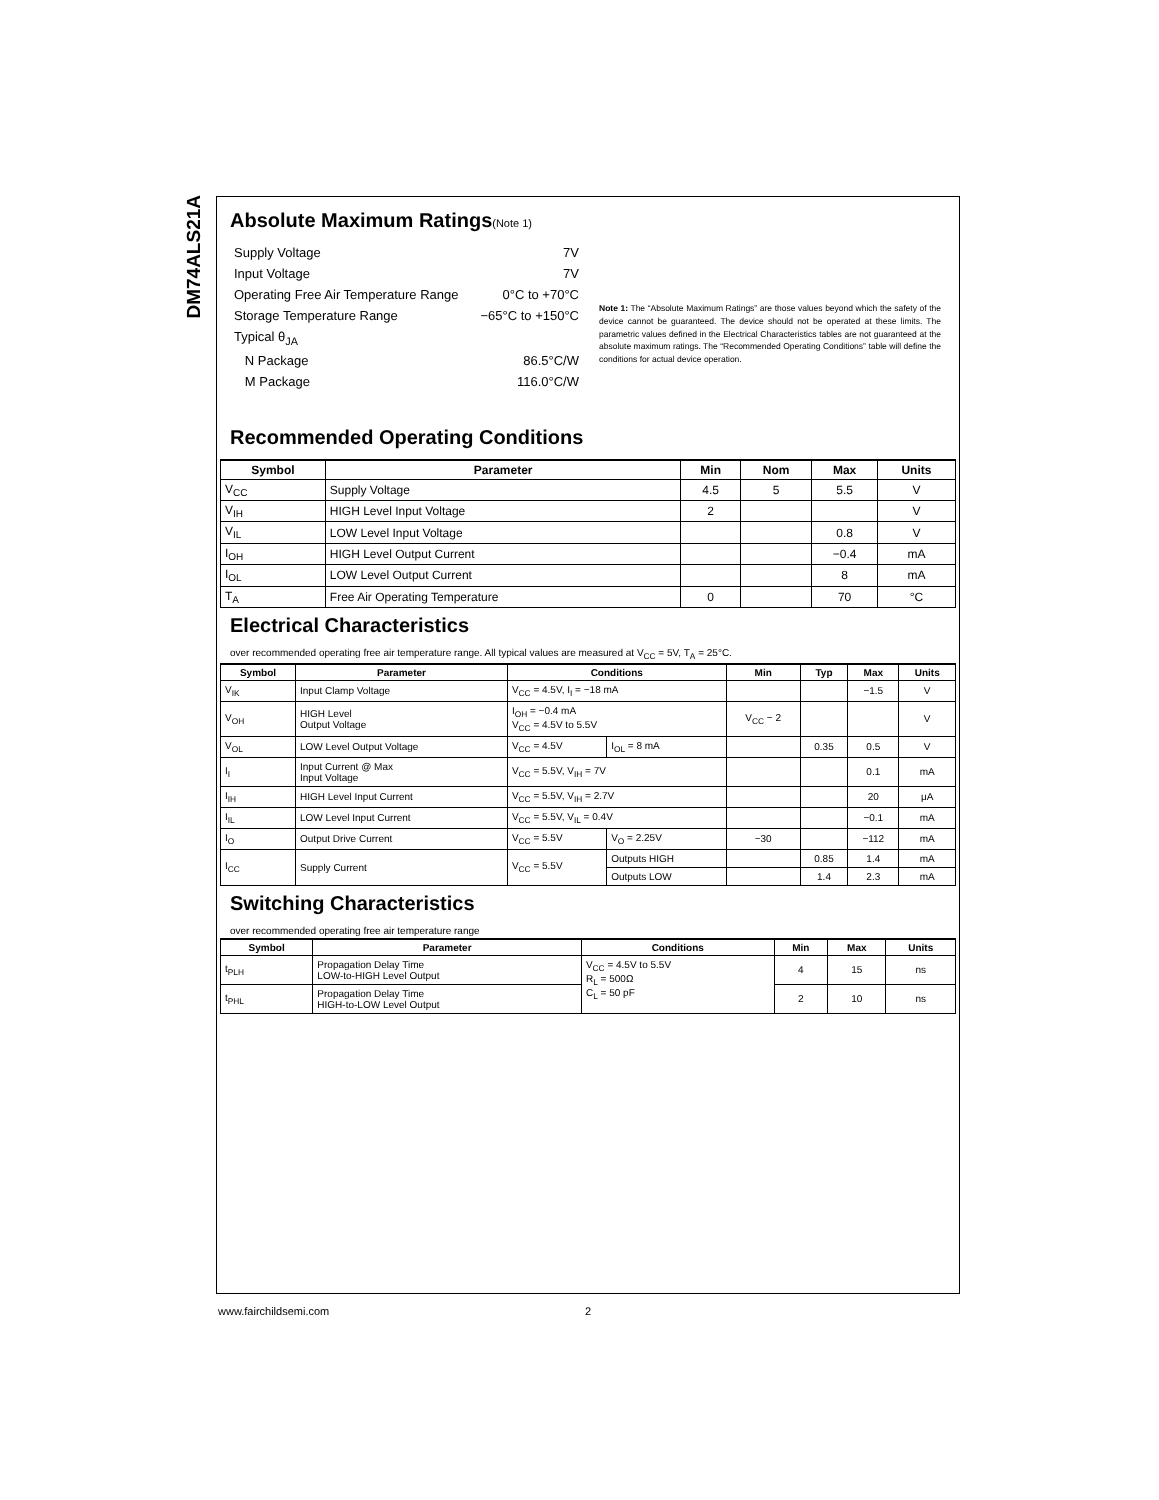DM74ALS21A
Absolute Maximum Ratings(Note 1)
| Supply Voltage | 7V |
| Input Voltage | 7V |
| Operating Free Air Temperature Range | 0°C to +70°C |
| Storage Temperature Range | −65°C to +150°C |
| Typical θ<sub>JA</sub> | |
| N Package | 86.5°C/W |
| M Package | 116.0°C/W |
Note 1: The “Absolute Maximum Ratings” are those values beyond which the safety of the device cannot be guaranteed. The device should not be operated at these limits. The parametric values defined in the Electrical Characteristics tables are not guaranteed at the absolute maximum ratings. The “Recommended Operating Conditions” table will define the conditions for actual device operation.
Recommended Operating Conditions
| Symbol | Parameter | Min | Nom | Max | Units |
| --- | --- | --- | --- | --- | --- |
| V<sub>CC</sub> | Supply Voltage | 4.5 | 5 | 5.5 | V |
| V<sub>IH</sub> | HIGH Level Input Voltage | 2 | | | V |
| V<sub>IL</sub> | LOW Level Input Voltage | | | 0.8 | V |
| I<sub>OH</sub> | HIGH Level Output Current | | | −0.4 | mA |
| I<sub>OL</sub> | LOW Level Output Current | | | 8 | mA |
| T<sub>A</sub> | Free Air Operating Temperature | 0 | | 70 | °C |
Electrical Characteristics
over recommended operating free air temperature range. All typical values are measured at V<sub>CC</sub> = 5V, T<sub>A</sub> = 25°C.
| Symbol | Parameter | Conditions | | Min | Typ | Max | Units |
| --- | --- | --- | --- | --- | --- | --- | --- |
| V<sub>IK</sub> | Input Clamp Voltage | V<sub>CC</sub> = 4.5V, I<sub>I</sub> = −18 mA | | | | −1.5 | V |
| V<sub>OH</sub> | HIGH Level Output Voltage | I<sub>OH</sub> = −0.4 mA V<sub>CC</sub> = 4.5V to 5.5V | | V<sub>CC</sub> − 2 | | | V |
| V<sub>OL</sub> | LOW Level Output Voltage | V<sub>CC</sub> = 4.5V | I<sub>OL</sub> = 8 mA | | 0.35 | 0.5 | V |
| I<sub>I</sub> | Input Current @ Max Input Voltage | V<sub>CC</sub> = 5.5V, V<sub>IH</sub> = 7V | | | | 0.1 | mA |
| I<sub>IH</sub> | HIGH Level Input Current | V<sub>CC</sub> = 5.5V, V<sub>IH</sub> = 2.7V | | | | 20 | μA |
| I<sub>IL</sub> | LOW Level Input Current | V<sub>CC</sub> = 5.5V, V<sub>IL</sub> = 0.4V | | | | −0.1 | mA |
| I<sub>O</sub> | Output Drive Current | V<sub>CC</sub> = 5.5V | V<sub>O</sub> = 2.25V | −30 | | −112 | mA |
| I<sub>CC</sub> | Supply Current | V<sub>CC</sub> = 5.5V | Outputs HIGH | | 0.85 | 1.4 | mA |
| | | | Outputs LOW | | 1.4 | 2.3 | mA |
Switching Characteristics
over recommended operating free air temperature range
| Symbol | Parameter | Conditions | Min | Max | Units |
| --- | --- | --- | --- | --- | --- |
| t<sub>PLH</sub> | Propagation Delay Time LOW-to-HIGH Level Output | V<sub>CC</sub> = 4.5V to 5.5V R<sub>L</sub> = 500Ω C<sub>L</sub> = 50 pF | 4 | 15 | ns |
| t<sub>PHL</sub> | Propagation Delay Time HIGH-to-LOW Level Output | | 2 | 10 | ns |
www.fairchildsemi.com 2